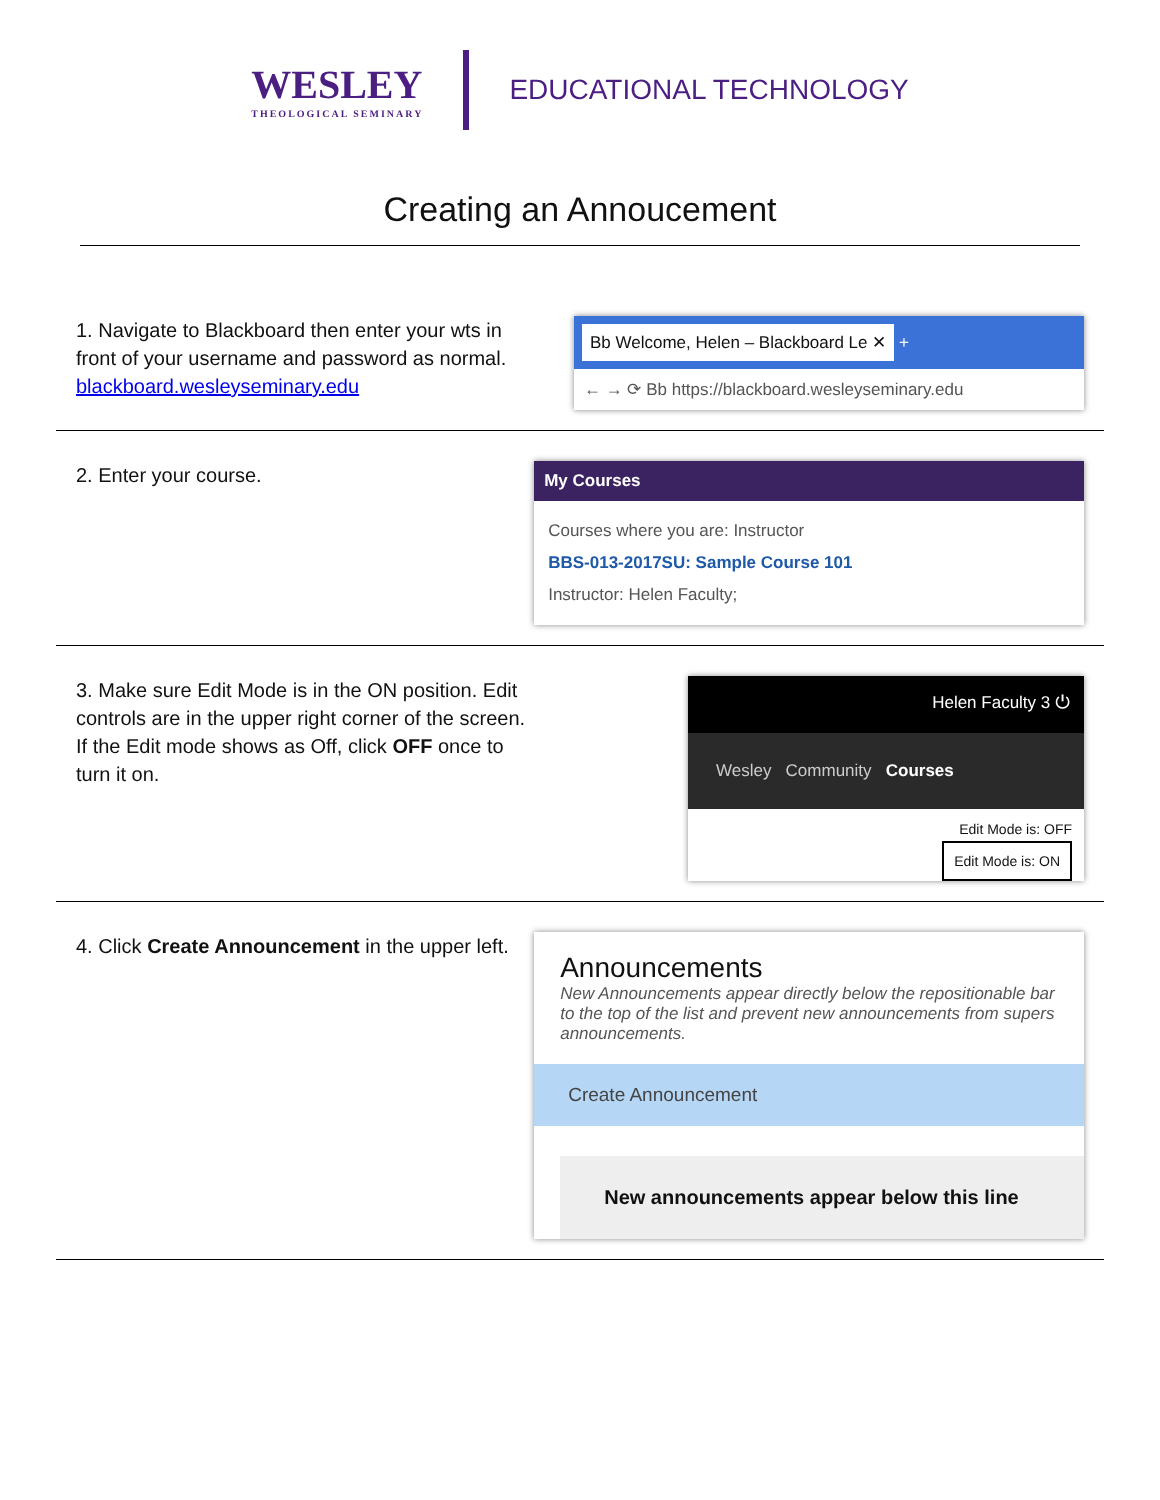WESLEY
THEOLOGICAL SEMINARY
EDUCATIONAL TECHNOLOGY
Creating an Annoucement
1. Navigate to Blackboard then enter your wts in front of your username and password as normal.
blackboard.wesleyseminary.edu
Bb Welcome, Helen – Blackboard Le ✕ +
← → ⟳ Bb https://blackboard.wesleyseminary.edu
2. Enter your course.
My Courses
Courses where you are: Instructor
BBS-013-2017SU: Sample Course 101
Instructor: Helen Faculty;
3. Make sure Edit Mode is in the ON position. Edit controls are in the upper right corner of the screen. If the Edit mode shows as Off, click OFF once to turn it on.
Helen Faculty 3 ⏻
Wesley Community Courses
Edit Mode is: OFF
Edit Mode is: ON
4. Click Create Announcement in the upper left.
Announcements
New Announcements appear directly below the repositionable bar to the top of the list and prevent new announcements from supers announcements.
Create Announcement
New announcements appear below this line